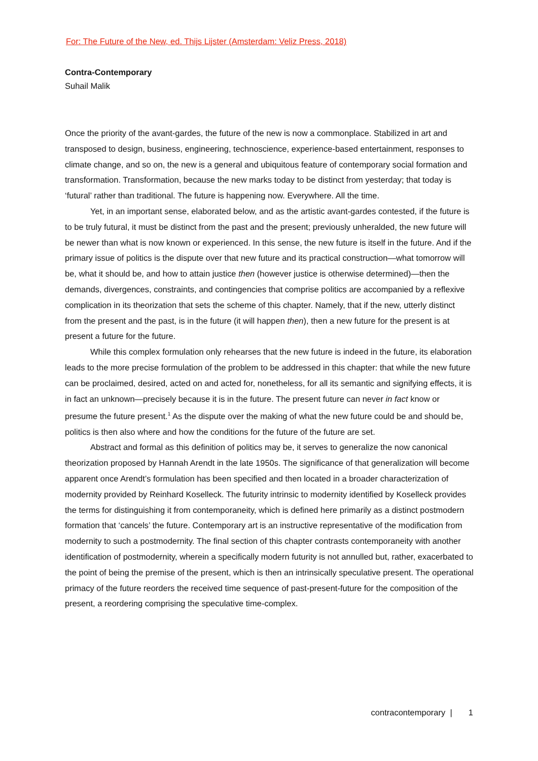For: The Future of the New, ed. Thijs Lijster (Amsterdam: Veliz Press, 2018)
Contra-Contemporary
Suhail Malik
Once the priority of the avant-gardes, the future of the new is now a commonplace. Stabilized in art and transposed to design, business, engineering, technoscience, experience-based entertainment, responses to climate change, and so on, the new is a general and ubiquitous feature of contemporary social formation and transformation. Transformation, because the new marks today to be distinct from yesterday; that today is ‘futural’ rather than traditional. The future is happening now. Everywhere. All the time.
Yet, in an important sense, elaborated below, and as the artistic avant-gardes contested, if the future is to be truly futural, it must be distinct from the past and the present; previously unheralded, the new future will be newer than what is now known or experienced. In this sense, the new future is itself in the future. And if the primary issue of politics is the dispute over that new future and its practical construction—what tomorrow will be, what it should be, and how to attain justice then (however justice is otherwise determined)—then the demands, divergences, constraints, and contingencies that comprise politics are accompanied by a reflexive complication in its theorization that sets the scheme of this chapter. Namely, that if the new, utterly distinct from the present and the past, is in the future (it will happen then), then a new future for the present is at present a future for the future.
While this complex formulation only rehearses that the new future is indeed in the future, its elaboration leads to the more precise formulation of the problem to be addressed in this chapter: that while the new future can be proclaimed, desired, acted on and acted for, nonetheless, for all its semantic and signifying effects, it is in fact an unknown—precisely because it is in the future. The present future can never in fact know or presume the future present.<sup>1</sup> As the dispute over the making of what the new future could be and should be, politics is then also where and how the conditions for the future of the future are set.
Abstract and formal as this definition of politics may be, it serves to generalize the now canonical theorization proposed by Hannah Arendt in the late 1950s. The significance of that generalization will become apparent once Arendt’s formulation has been specified and then located in a broader characterization of modernity provided by Reinhard Koselleck. The futurity intrinsic to modernity identified by Koselleck provides the terms for distinguishing it from contemporaneity, which is defined here primarily as a distinct postmodern formation that ‘cancels’ the future. Contemporary art is an instructive representative of the modification from modernity to such a postmodernity. The final section of this chapter contrasts contemporaneity with another identification of postmodernity, wherein a specifically modern futurity is not annulled but, rather, exacerbated to the point of being the premise of the present, which is then an intrinsically speculative present. The operational primacy of the future reorders the received time sequence of past-present-future for the composition of the present, a reordering comprising the speculative time-complex.
contracontemporary | 1